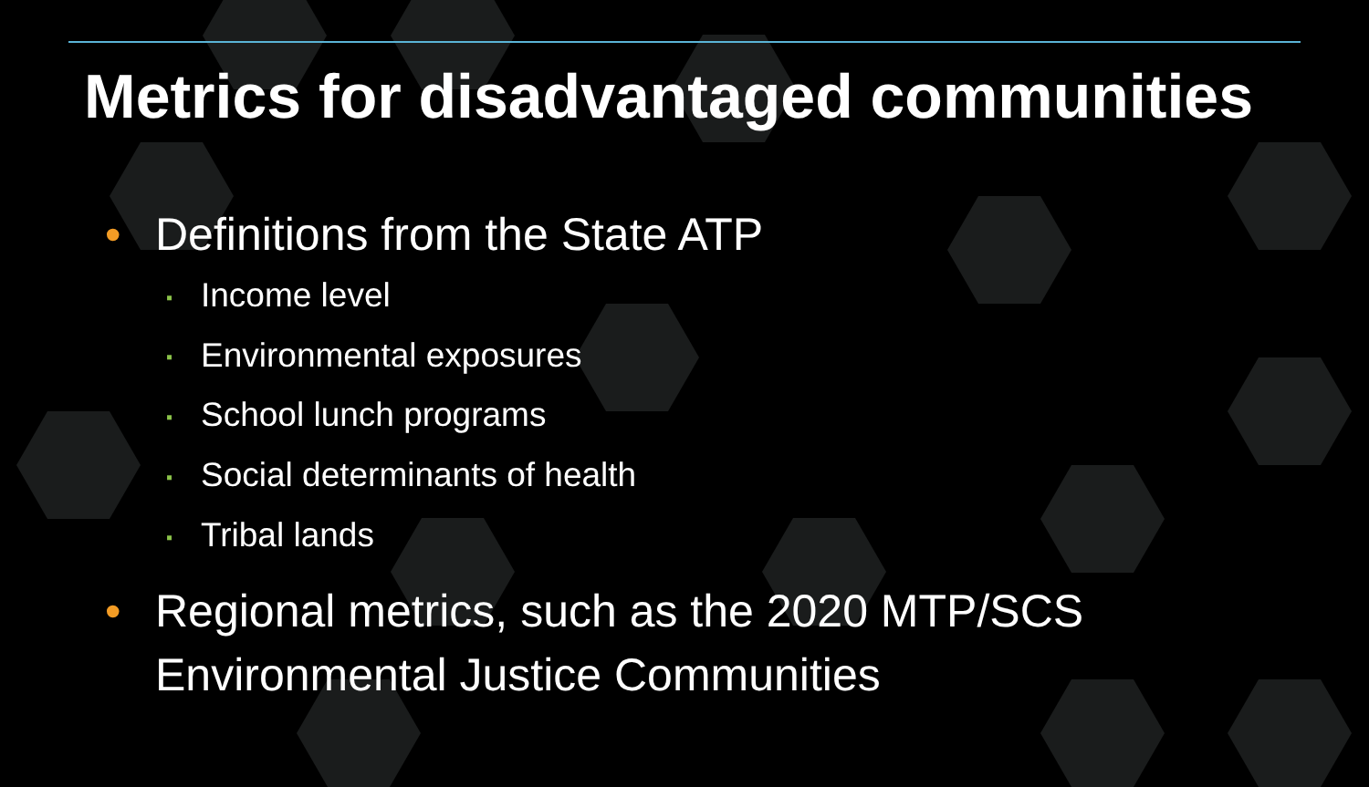Metrics for disadvantaged communities
• Definitions from the State ATP
▪ Income level
▪ Environmental exposures
▪ School lunch programs
▪ Social determinants of health
▪ Tribal lands
• Regional metrics, such as the 2020 MTP/SCS Environmental Justice Communities